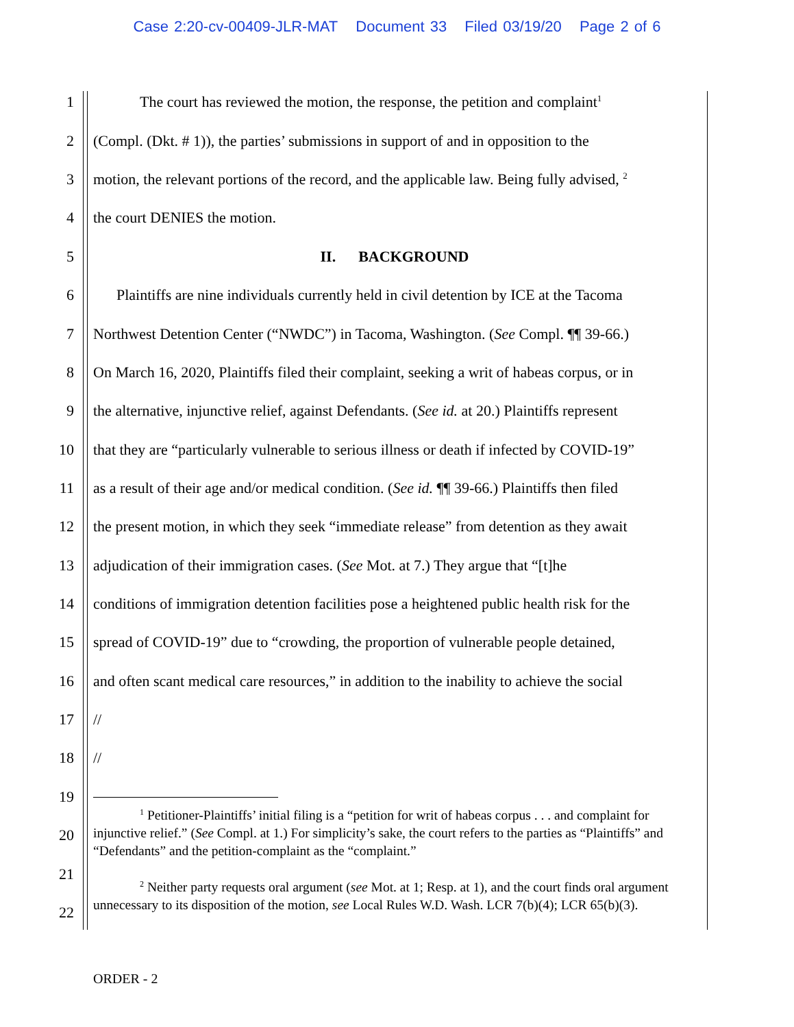Case 2:20-cv-00409-JLR-MAT Document 33 Filed 03/19/20 Page 2 of 6
1
The court has reviewed the motion, the response, the petition and complaint<sup>1</sup>
2
(Compl. (Dkt. # 1)), the parties’ submissions in support of and in opposition to the
3
motion, the relevant portions of the record, and the applicable law. Being fully advised, <sup>2</sup>
4
the court DENIES the motion.
5
II. BACKGROUND
6
Plaintiffs are nine individuals currently held in civil detention by ICE at the Tacoma
7
Northwest Detention Center (“NWDC”) in Tacoma, Washington. (See Compl. ¶¶ 39-66.)
8
On March 16, 2020, Plaintiffs filed their complaint, seeking a writ of habeas corpus, or in
9
the alternative, injunctive relief, against Defendants. (See id. at 20.) Plaintiffs represent
10
that they are “particularly vulnerable to serious illness or death if infected by COVID-19”
11
as a result of their age and/or medical condition. (See id. ¶¶ 39-66.) Plaintiffs then filed
12
the present motion, in which they seek “immediate release” from detention as they await
13
adjudication of their immigration cases. (See Mot. at 7.) They argue that “[t]he
14
conditions of immigration detention facilities pose a heightened public health risk for the
15
spread of COVID-19” due to “crowding, the proportion of vulnerable people detained,
16
and often scant medical care resources,” in addition to the inability to achieve the social
17
//
18
//
19
20
21
22
<sup>1</sup> Petitioner-Plaintiffs’ initial filing is a “petition for writ of habeas corpus . . . and complaint for injunctive relief.” (See Compl. at 1.) For simplicity’s sake, the court refers to the parties as “Plaintiffs” and “Defendants” and the petition-complaint as the “complaint.”
<sup>2</sup> Neither party requests oral argument (see Mot. at 1; Resp. at 1), and the court finds oral argument unnecessary to its disposition of the motion, see Local Rules W.D. Wash. LCR 7(b)(4); LCR 65(b)(3).
ORDER - 2